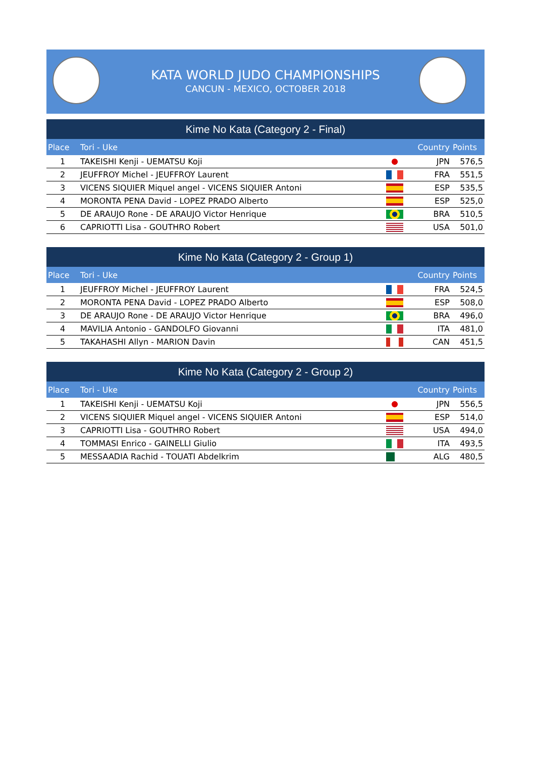KATA WORLD JUDO CHAMPIONSHIPS
CANCUN - MEXICO, OCTOBER 2018
Kime No Kata (Category 2 - Final)
| Place | Tori - Uke | | Country | Points |
| --- | --- | --- | --- | --- |
| 1 | TAKEISHI Kenji - UEMATSU Koji | | JPN | 576,5 |
| 2 | JEUFFROY Michel - JEUFFROY Laurent | | FRA | 551,5 |
| 3 | VICENS SIQUIER Miquel angel - VICENS SIQUIER Antoni | | ESP | 535,5 |
| 4 | MORONTA PENA David - LOPEZ PRADO Alberto | | ESP | 525,0 |
| 5 | DE ARAUJO Rone - DE ARAUJO Victor Henrique | | BRA | 510,5 |
| 6 | CAPRIOTTI Lisa - GOUTHRO Robert | | USA | 501,0 |
Kime No Kata (Category 2 - Group 1)
| Place | Tori - Uke | | Country | Points |
| --- | --- | --- | --- | --- |
| 1 | JEUFFROY Michel - JEUFFROY Laurent | | FRA | 524,5 |
| 2 | MORONTA PENA David - LOPEZ PRADO Alberto | | ESP | 508,0 |
| 3 | DE ARAUJO Rone - DE ARAUJO Victor Henrique | | BRA | 496,0 |
| 4 | MAVILIA Antonio - GANDOLFO Giovanni | | ITA | 481,0 |
| 5 | TAKAHASHI Allyn - MARION Davin | | CAN | 451,5 |
Kime No Kata (Category 2 - Group 2)
| Place | Tori - Uke | | Country | Points |
| --- | --- | --- | --- | --- |
| 1 | TAKEISHI Kenji - UEMATSU Koji | | JPN | 556,5 |
| 2 | VICENS SIQUIER Miquel angel - VICENS SIQUIER Antoni | | ESP | 514,0 |
| 3 | CAPRIOTTI Lisa - GOUTHRO Robert | | USA | 494,0 |
| 4 | TOMMASI Enrico - GAINELLI Giulio | | ITA | 493,5 |
| 5 | MESSAADIA Rachid - TOUATI Abdelkrim | | ALG | 480,5 |